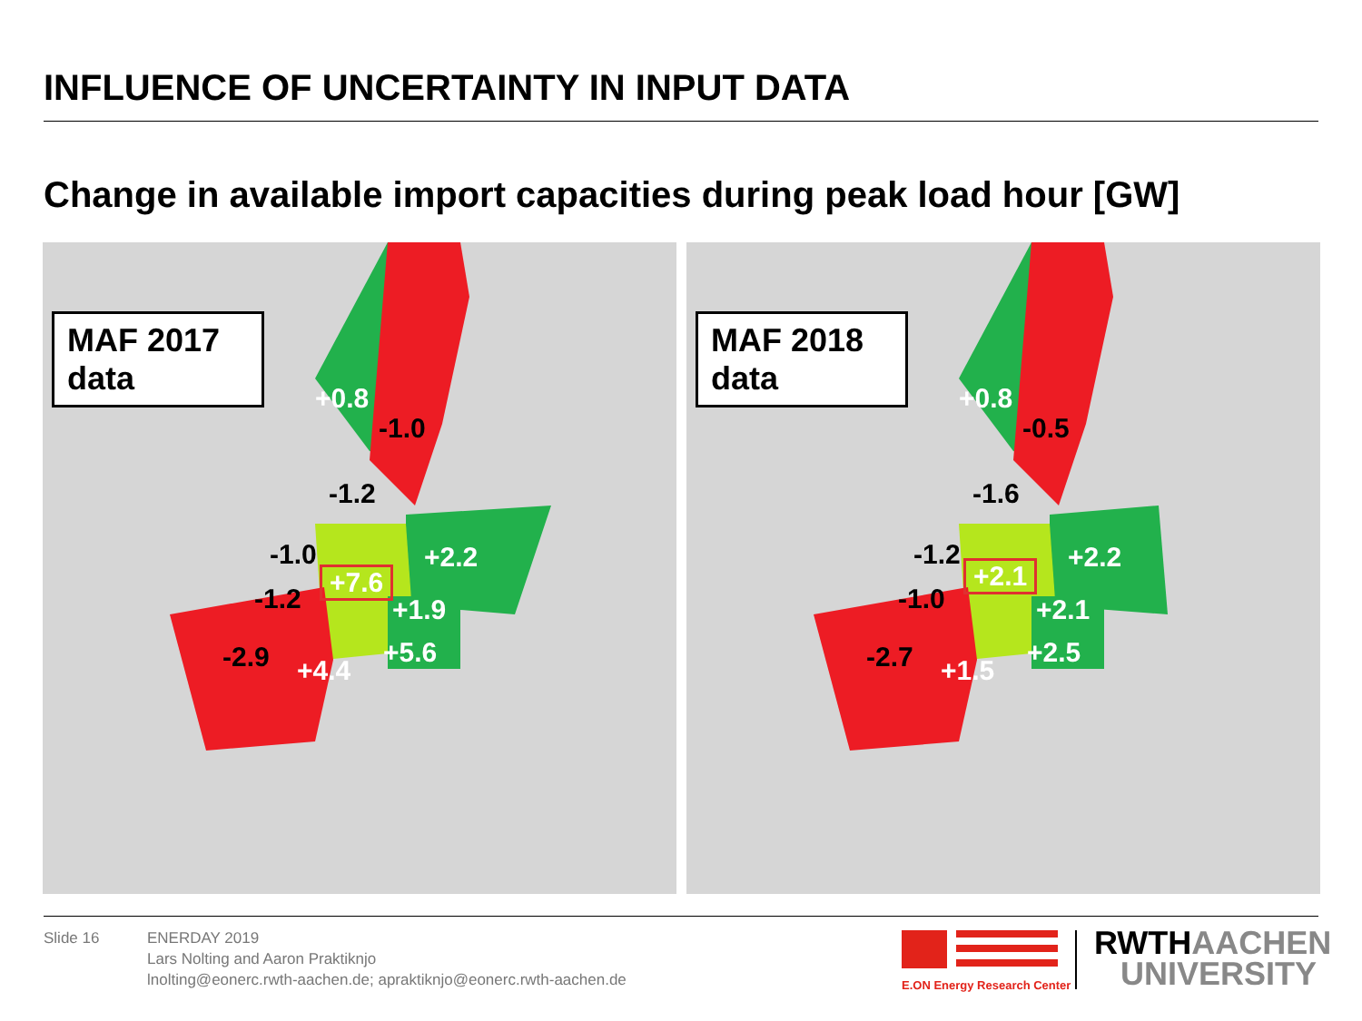INFLUENCE OF UNCERTAINTY IN INPUT DATA
Change in available import capacities during peak load hour [GW]
MAF 2017
data
+0.8
-1.0
-1.2
-1.0 +2.2
+7.6
-1.2 +1.9
-2.9 +5.6
+4.4
MAF 2018
data
+0.8
-0.5
-1.6
-1.2 +2.2
+2.1
-1.0 +2.1
-2.7 +2.5
+1.5
Slide 16
ENERDAY 2019
Lars Nolting and Aaron Praktiknjo
lnolting@eonerc.rwth-aachen.de; apraktiknjo@eonerc.rwth-aachen.de
E.ON Energy Research Center
RWTH AACHEN
UNIVERSITY